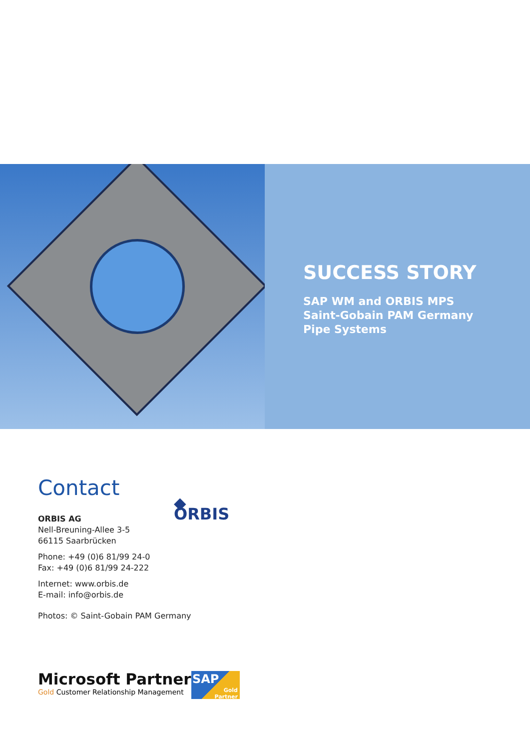SUCCESS STORY
SAP WM and ORBIS MPS
Saint-Gobain PAM Germany
Pipe Systems
Contact
◆ ORBIS
ORBIS AG
Nell-Breuning-Allee 3-5
66115 Saarbrücken
Phone: +49 (0)6 81/99 24-0
Fax: +49 (0)6 81/99 24-222
Internet: www.orbis.de
E-mail: info@orbis.de
Photos: © Saint-Gobain PAM Germany
Microsoft Partner
Gold Customer Relationship Management
SAP
Gold
Partner